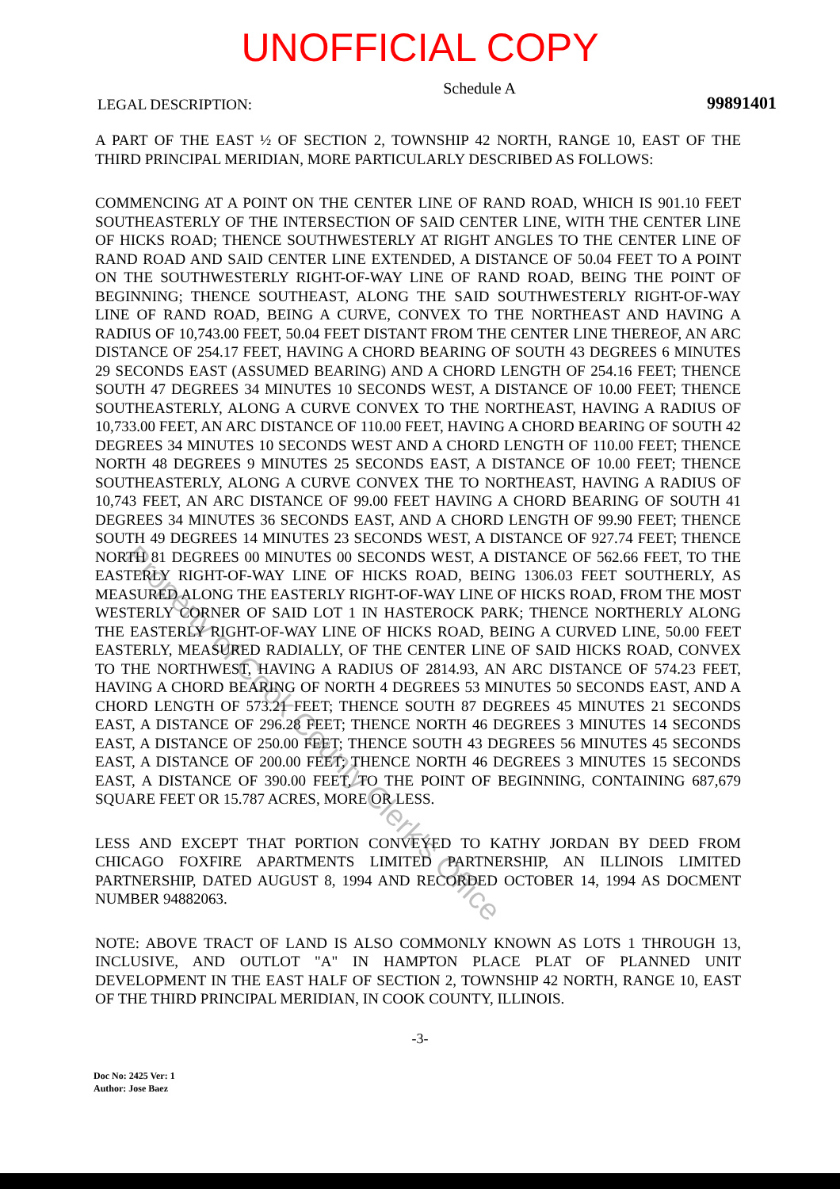UNOFFICIAL COPY
LEGAL DESCRIPTION: Schedule A 99891401
A PART OF THE EAST ½ OF SECTION 2, TOWNSHIP 42 NORTH, RANGE 10, EAST OF THE THIRD PRINCIPAL MERIDIAN, MORE PARTICULARLY DESCRIBED AS FOLLOWS:
COMMENCING AT A POINT ON THE CENTER LINE OF RAND ROAD, WHICH IS 901.10 FEET SOUTHEASTERLY OF THE INTERSECTION OF SAID CENTER LINE, WITH THE CENTER LINE OF HICKS ROAD; THENCE SOUTHWESTERLY AT RIGHT ANGLES TO THE CENTER LINE OF RAND ROAD AND SAID CENTER LINE EXTENDED, A DISTANCE OF 50.04 FEET TO A POINT ON THE SOUTHWESTERLY RIGHT-OF-WAY LINE OF RAND ROAD, BEING THE POINT OF BEGINNING; THENCE SOUTHEAST, ALONG THE SAID SOUTHWESTERLY RIGHT-OF-WAY LINE OF RAND ROAD, BEING A CURVE, CONVEX TO THE NORTHEAST AND HAVING A RADIUS OF 10,743.00 FEET, 50.04 FEET DISTANT FROM THE CENTER LINE THEREOF, AN ARC DISTANCE OF 254.17 FEET, HAVING A CHORD BEARING OF SOUTH 43 DEGREES 6 MINUTES 29 SECONDS EAST (ASSUMED BEARING) AND A CHORD LENGTH OF 254.16 FEET; THENCE SOUTH 47 DEGREES 34 MINUTES 10 SECONDS WEST, A DISTANCE OF 10.00 FEET; THENCE SOUTHEASTERLY, ALONG A CURVE CONVEX TO THE NORTHEAST, HAVING A RADIUS OF 10,733.00 FEET, AN ARC DISTANCE OF 110.00 FEET, HAVING A CHORD BEARING OF SOUTH 42 DEGREES 34 MINUTES 10 SECONDS WEST AND A CHORD LENGTH OF 110.00 FEET; THENCE NORTH 48 DEGREES 9 MINUTES 25 SECONDS EAST, A DISTANCE OF 10.00 FEET; THENCE SOUTHEASTERLY, ALONG A CURVE CONVEX THE TO NORTHEAST, HAVING A RADIUS OF 10,743 FEET, AN ARC DISTANCE OF 99.00 FEET HAVING A CHORD BEARING OF SOUTH 41 DEGREES 34 MINUTES 36 SECONDS EAST, AND A CHORD LENGTH OF 99.90 FEET; THENCE SOUTH 49 DEGREES 14 MINUTES 23 SECONDS WEST, A DISTANCE OF 927.74 FEET; THENCE NORTH 81 DEGREES 00 MINUTES 00 SECONDS WEST, A DISTANCE OF 562.66 FEET, TO THE EASTERLY RIGHT-OF-WAY LINE OF HICKS ROAD, BEING 1306.03 FEET SOUTHERLY, AS MEASURED ALONG THE EASTERLY RIGHT-OF-WAY LINE OF HICKS ROAD, FROM THE MOST WESTERLY CORNER OF SAID LOT 1 IN HASTEROCK PARK; THENCE NORTHERLY ALONG THE EASTERLY RIGHT-OF-WAY LINE OF HICKS ROAD, BEING A CURVED LINE, 50.00 FEET EASTERLY, MEASURED RADIALLY, OF THE CENTER LINE OF SAID HICKS ROAD, CONVEX TO THE NORTHWEST, HAVING A RADIUS OF 2814.93, AN ARC DISTANCE OF 574.23 FEET, HAVING A CHORD BEARING OF NORTH 4 DEGREES 53 MINUTES 50 SECONDS EAST, AND A CHORD LENGTH OF 573.21 FEET; THENCE SOUTH 87 DEGREES 45 MINUTES 21 SECONDS EAST, A DISTANCE OF 296.28 FEET; THENCE NORTH 46 DEGREES 3 MINUTES 14 SECONDS EAST, A DISTANCE OF 250.00 FEET; THENCE SOUTH 43 DEGREES 56 MINUTES 45 SECONDS EAST, A DISTANCE OF 200.00 FEET; THENCE NORTH 46 DEGREES 3 MINUTES 15 SECONDS EAST, A DISTANCE OF 390.00 FEET, TO THE POINT OF BEGINNING, CONTAINING 687,679 SQUARE FEET OR 15.787 ACRES, MORE OR LESS.
LESS AND EXCEPT THAT PORTION CONVEYED TO KATHY JORDAN BY DEED FROM CHICAGO FOXFIRE APARTMENTS LIMITED PARTNERSHIP, AN ILLINOIS LIMITED PARTNERSHIP, DATED AUGUST 8, 1994 AND RECORDED OCTOBER 14, 1994 AS DOCMENT NUMBER 94882063.
NOTE: ABOVE TRACT OF LAND IS ALSO COMMONLY KNOWN AS LOTS 1 THROUGH 13, INCLUSIVE, AND OUTLOT "A" IN HAMPTON PLACE PLAT OF PLANNED UNIT DEVELOPMENT IN THE EAST HALF OF SECTION 2, TOWNSHIP 42 NORTH, RANGE 10, EAST OF THE THIRD PRINCIPAL MERIDIAN, IN COOK COUNTY, ILLINOIS.
-3-
Doc No: 2425 Ver: 1
Author: Jose Baez
Property of Cook County Clerk's Office